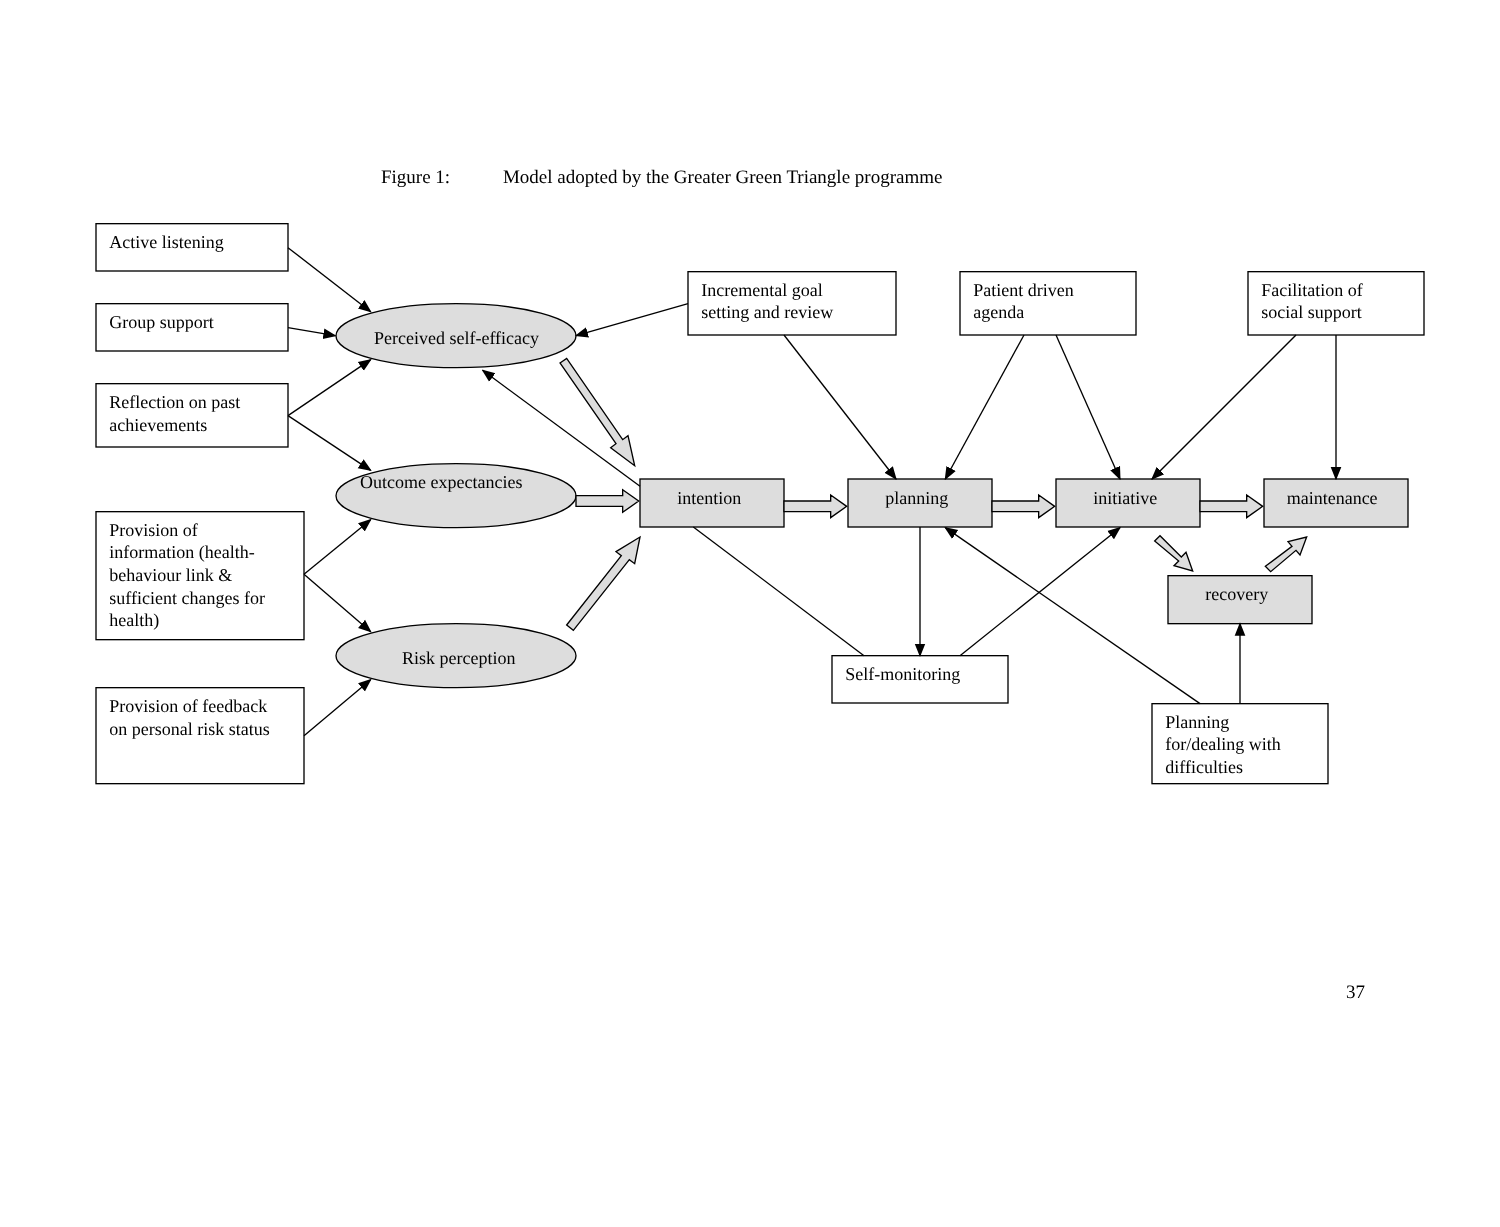Figure 1: Model adopted by the Greater Green Triangle programme
Active listening
Group support
Reflection on past
achievements
Provision of
information (health-
behaviour link &
sufficient changes for
health)
Provision of feedback
on personal risk status
Perceived self-efficacy
Outcome expectancies
Risk perception
Incremental goal
setting and review
Patient driven
agenda
Facilitation of
social support
intention
planning
initiative
maintenance
recovery
Self-monitoring
Planning
for/dealing with
difficulties
37